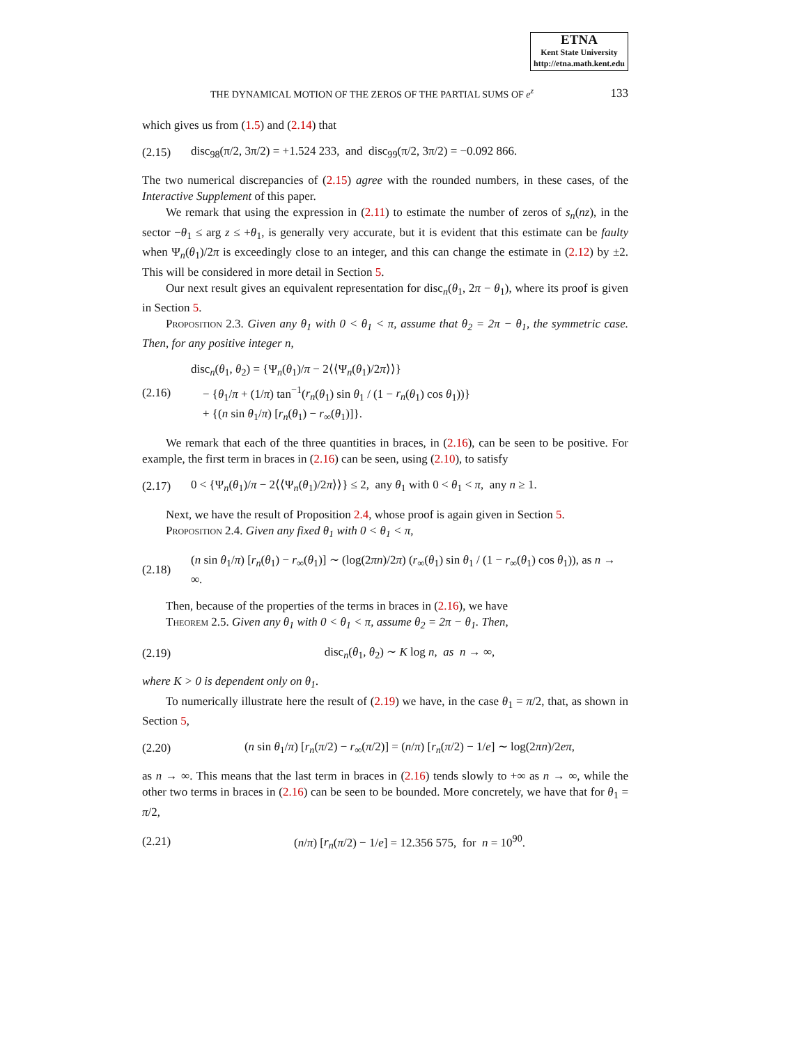ETNA
Kent State University
http://etna.math.kent.edu
THE DYNAMICAL MOTION OF THE ZEROS OF THE PARTIAL SUMS OF e<sup>z</sup> 133
which gives us from (1.5) and (2.14) that
(2.15) disc<sub>98</sub>(π/2, 3π/2) = +1.524 233, and disc<sub>99</sub>(π/2, 3π/2) = −0.092 866.
The two numerical discrepancies of (2.15) agree with the rounded numbers, in these cases, of the Interactive Supplement of this paper.
We remark that using the expression in (2.11) to estimate the number of zeros of s<sub>n</sub>(nz), in the sector −θ<sub>1</sub> ≤ arg z ≤ +θ<sub>1</sub>, is generally very accurate, but it is evident that this estimate can be faulty when Ψ<sub>n</sub>(θ<sub>1</sub>)/2π is exceedingly close to an integer, and this can change the estimate in (2.12) by ±2. This will be considered in more detail in Section 5.
Our next result gives an equivalent representation for disc<sub>n</sub>(θ<sub>1</sub>, 2π − θ<sub>1</sub>), where its proof is given in Section 5.
Proposition 2.3. Given any θ<sub>1</sub> with 0 < θ<sub>1</sub> < π, assume that θ<sub>2</sub> = 2π − θ<sub>1</sub>, the symmetric case. Then, for any positive integer n,
(2.16) disc<sub>n</sub>(θ<sub>1</sub>, θ<sub>2</sub>) = {Ψ<sub>n</sub>(θ<sub>1</sub>)/π − 2⟨⟨Ψ<sub>n</sub>(θ<sub>1</sub>)/2π⟩⟩}
− {θ<sub>1</sub>/π + (1/π) tan<sup>−1</sup>(r<sub>n</sub>(θ<sub>1</sub>) sin θ<sub>1</sub> / (1 − r<sub>n</sub>(θ<sub>1</sub>) cos θ<sub>1</sub>))}
+ {(n sin θ<sub>1</sub>/π) [r<sub>n</sub>(θ<sub>1</sub>) − r<sub>∞</sub>(θ<sub>1</sub>)]}.
We remark that each of the three quantities in braces, in (2.16), can be seen to be positive. For example, the first term in braces in (2.16) can be seen, using (2.10), to satisfy
(2.17) 0 < {Ψ<sub>n</sub>(θ<sub>1</sub>)/π − 2⟨⟨Ψ<sub>n</sub>(θ<sub>1</sub>)/2π⟩⟩} ≤ 2, any θ<sub>1</sub> with 0 < θ<sub>1</sub> < π, any n ≥ 1.
Next, we have the result of Proposition 2.4, whose proof is again given in Section 5.
Proposition 2.4. Given any fixed θ<sub>1</sub> with 0 < θ<sub>1</sub> < π,
(2.18) (n sin θ<sub>1</sub>/π) [r<sub>n</sub>(θ<sub>1</sub>) − r<sub>∞</sub>(θ<sub>1</sub>)] ∼ (log(2πn)/2π) (r<sub>∞</sub>(θ<sub>1</sub>) sin θ<sub>1</sub> / (1 − r<sub>∞</sub>(θ<sub>1</sub>) cos θ<sub>1</sub>)), as n → ∞.
Then, because of the properties of the terms in braces in (2.16), we have
Theorem 2.5. Given any θ<sub>1</sub> with 0 < θ<sub>1</sub> < π, assume θ<sub>2</sub> = 2π − θ<sub>1</sub>. Then,
(2.19) disc<sub>n</sub>(θ<sub>1</sub>, θ<sub>2</sub>) ∼ K log n, as n → ∞,
where K > 0 is dependent only on θ<sub>1</sub>.
To numerically illustrate here the result of (2.19) we have, in the case θ<sub>1</sub> = π/2, that, as shown in Section 5,
(2.20) (n sin θ<sub>1</sub>/π) [r<sub>n</sub>(π/2) − r<sub>∞</sub>(π/2)] = (n/π) [r<sub>n</sub>(π/2) − 1/e] ∼ log(2πn)/2eπ,
as n → ∞. This means that the last term in braces in (2.16) tends slowly to +∞ as n → ∞, while the other two terms in braces in (2.16) can be seen to be bounded. More concretely, we have that for θ<sub>1</sub> = π/2,
(2.21) (n/π) [r<sub>n</sub>(π/2) − 1/e] = 12.356 575, for n = 10<sup>90</sup>.